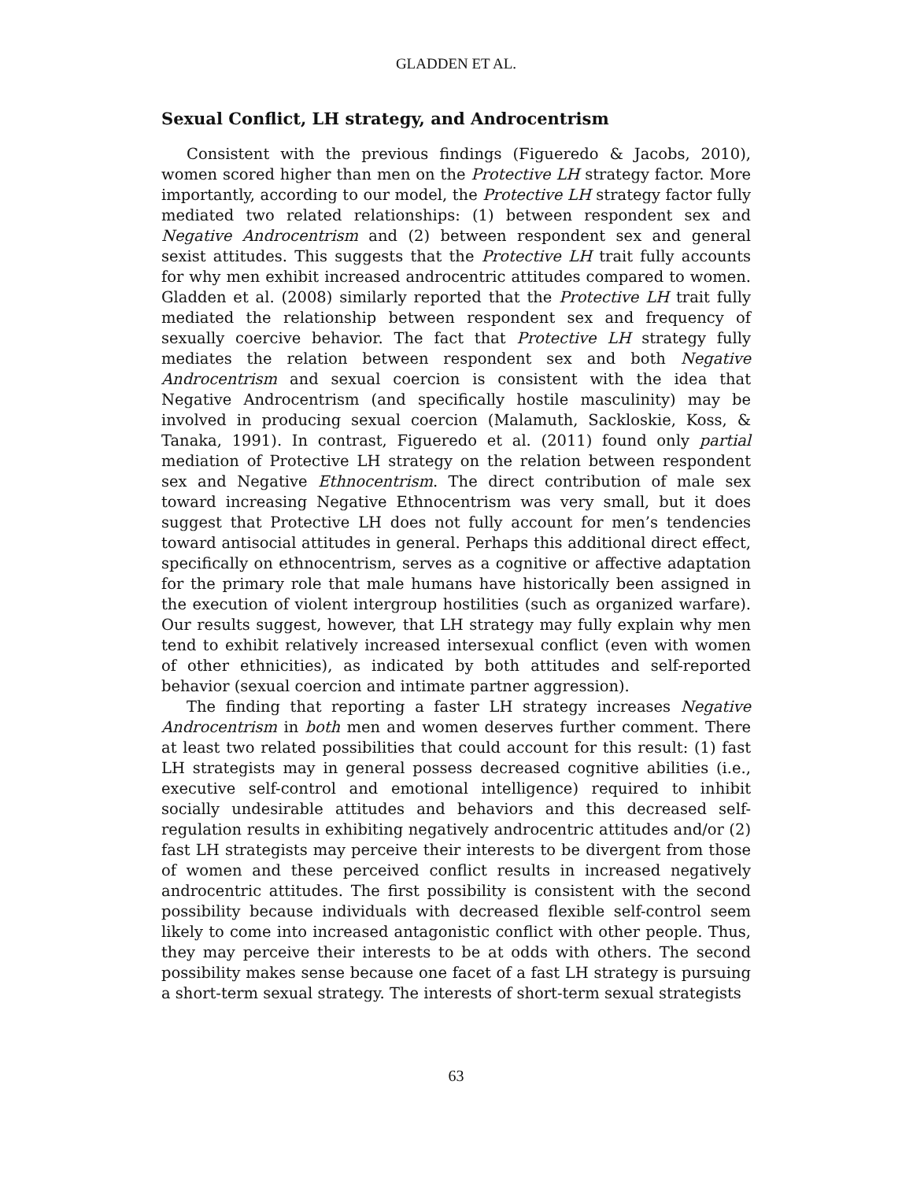GLADDEN ET AL.
Sexual Conflict, LH strategy, and Androcentrism
Consistent with the previous findings (Figueredo & Jacobs, 2010), women scored higher than men on the Protective LH strategy factor. More importantly, according to our model, the Protective LH strategy factor fully mediated two related relationships: (1) between respondent sex and Negative Androcentrism and (2) between respondent sex and general sexist attitudes. This suggests that the Protective LH trait fully accounts for why men exhibit increased androcentric attitudes compared to women. Gladden et al. (2008) similarly reported that the Protective LH trait fully mediated the relationship between respondent sex and frequency of sexually coercive behavior. The fact that Protective LH strategy fully mediates the relation between respondent sex and both Negative Androcentrism and sexual coercion is consistent with the idea that Negative Androcentrism (and specifically hostile masculinity) may be involved in producing sexual coercion (Malamuth, Sackloskie, Koss, & Tanaka, 1991). In contrast, Figueredo et al. (2011) found only partial mediation of Protective LH strategy on the relation between respondent sex and Negative Ethnocentrism. The direct contribution of male sex toward increasing Negative Ethnocentrism was very small, but it does suggest that Protective LH does not fully account for men’s tendencies toward antisocial attitudes in general. Perhaps this additional direct effect, specifically on ethnocentrism, serves as a cognitive or affective adaptation for the primary role that male humans have historically been assigned in the execution of violent intergroup hostilities (such as organized warfare). Our results suggest, however, that LH strategy may fully explain why men tend to exhibit relatively increased intersexual conflict (even with women of other ethnicities), as indicated by both attitudes and self-reported behavior (sexual coercion and intimate partner aggression).
The finding that reporting a faster LH strategy increases Negative Androcentrism in both men and women deserves further comment. There at least two related possibilities that could account for this result: (1) fast LH strategists may in general possess decreased cognitive abilities (i.e., executive self-control and emotional intelligence) required to inhibit socially undesirable attitudes and behaviors and this decreased self-regulation results in exhibiting negatively androcentric attitudes and/or (2) fast LH strategists may perceive their interests to be divergent from those of women and these perceived conflict results in increased negatively androcentric attitudes. The first possibility is consistent with the second possibility because individuals with decreased flexible self-control seem likely to come into increased antagonistic conflict with other people. Thus, they may perceive their interests to be at odds with others. The second possibility makes sense because one facet of a fast LH strategy is pursuing a short-term sexual strategy. The interests of short-term sexual strategists
63